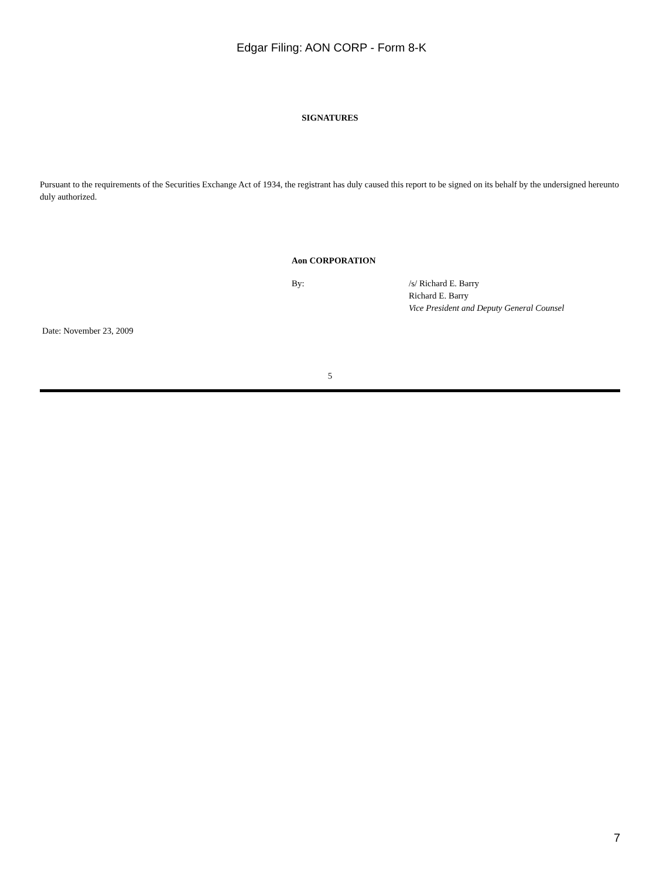Edgar Filing: AON CORP - Form 8-K
SIGNATURES
Pursuant to the requirements of the Securities Exchange Act of 1934, the registrant has duly caused this report to be signed on its behalf by the undersigned hereunto duly authorized.
Aon CORPORATION
By: /s/ Richard E. Barry
Richard E. Barry
Vice President and Deputy General Counsel
Date: November 23, 2009
5
7